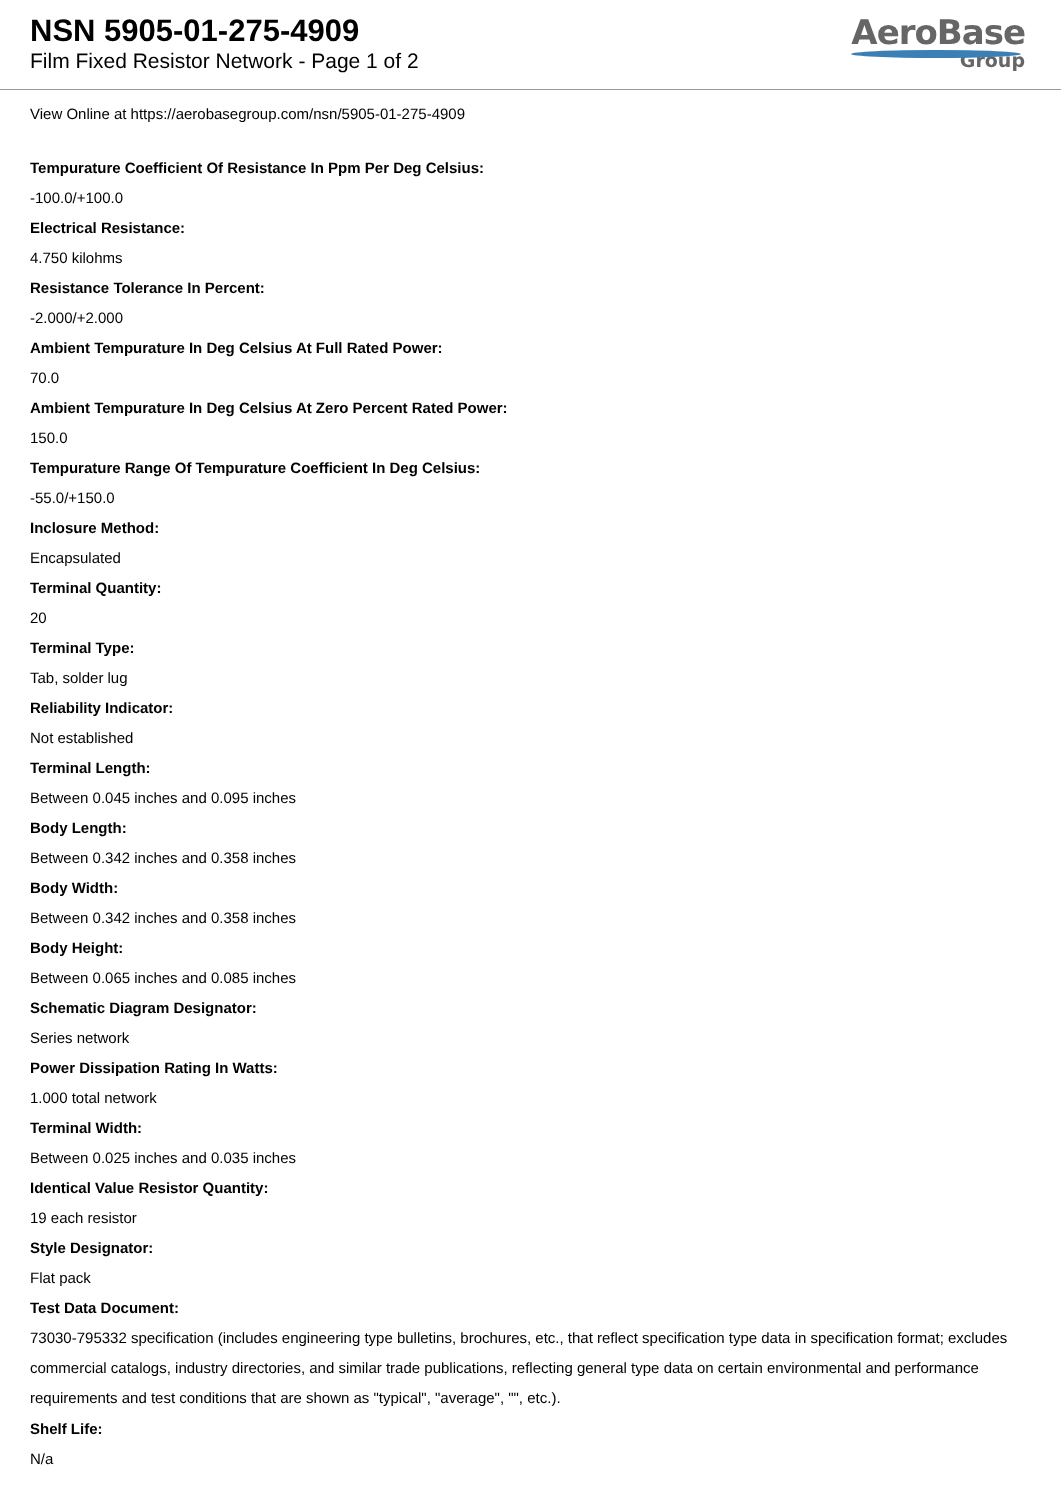NSN 5905-01-275-4909
Film Fixed Resistor Network - Page 1 of 2
AeroBase
Group
View Online at https://aerobasegroup.com/nsn/5905-01-275-4909
Tempurature Coefficient Of Resistance In Ppm Per Deg Celsius:
-100.0/+100.0
Electrical Resistance:
4.750 kilohms
Resistance Tolerance In Percent:
-2.000/+2.000
Ambient Tempurature In Deg Celsius At Full Rated Power:
70.0
Ambient Tempurature In Deg Celsius At Zero Percent Rated Power:
150.0
Tempurature Range Of Tempurature Coefficient In Deg Celsius:
-55.0/+150.0
Inclosure Method:
Encapsulated
Terminal Quantity:
20
Terminal Type:
Tab, solder lug
Reliability Indicator:
Not established
Terminal Length:
Between 0.045 inches and 0.095 inches
Body Length:
Between 0.342 inches and 0.358 inches
Body Width:
Between 0.342 inches and 0.358 inches
Body Height:
Between 0.065 inches and 0.085 inches
Schematic Diagram Designator:
Series network
Power Dissipation Rating In Watts:
1.000 total network
Terminal Width:
Between 0.025 inches and 0.035 inches
Identical Value Resistor Quantity:
19 each resistor
Style Designator:
Flat pack
Test Data Document:
73030-795332 specification (includes engineering type bulletins, brochures, etc., that reflect specification type data in specification format; excludes commercial catalogs, industry directories, and similar trade publications, reflecting general type data on certain environmental and performance requirements and test conditions that are shown as "typical", "average", "", etc.).
Shelf Life:
N/a